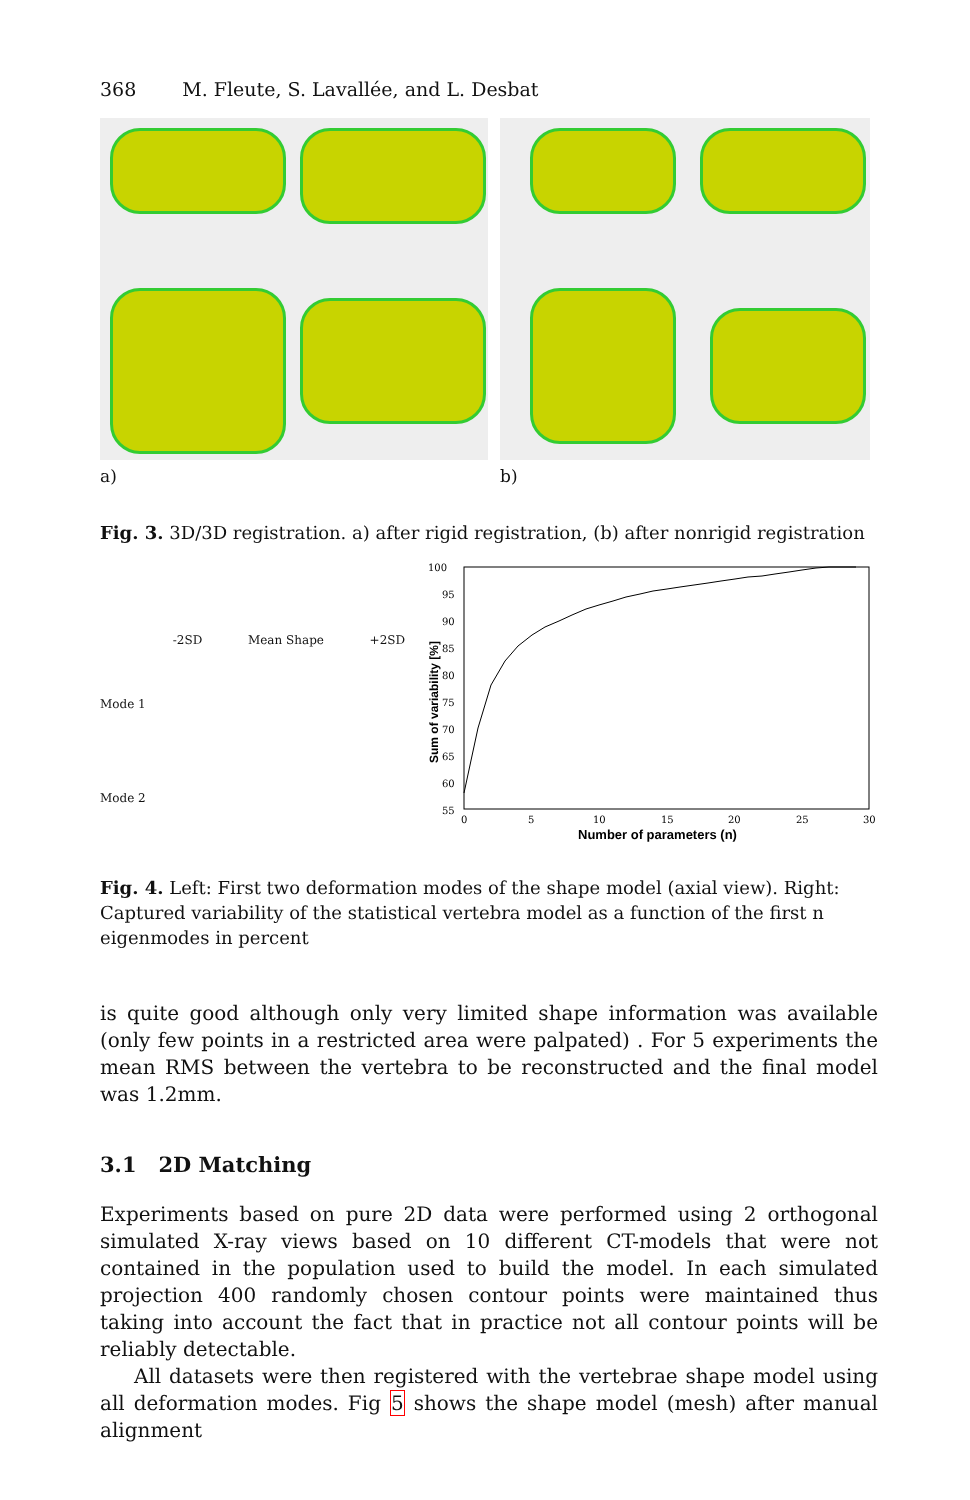368 M. Fleute, S. Lavallée, and L. Desbat
a) b)
Fig. 3. 3D/3D registration. a) after rigid registration, (b) after nonrigid registration
-2SD Mean Shape +2SD
Mode 1
Mode 2
100
95
90
85
80
75
70
65
60
55
0
5
10
15
20
25
30
Number of parameters (n)
Sum of variability [%]
Fig. 4. Left: First two deformation modes of the shape model (axial view). Right: Captured variability of the statistical vertebra model as a function of the first n eigenmodes in percent
is quite good although only very limited shape information was available (only few points in a restricted area were palpated) . For 5 experiments the mean RMS between the vertebra to be reconstructed and the final model was 1.2mm.
3.1 2D Matching
Experiments based on pure 2D data were performed using 2 orthogonal simulated X-ray views based on 10 different CT-models that were not contained in the population used to build the model. In each simulated projection 400 randomly chosen contour points were maintained thus taking into account the fact that in practice not all contour points will be reliably detectable.
All datasets were then registered with the vertebrae shape model using all deformation modes. Fig 5 shows the shape model (mesh) after manual alignment